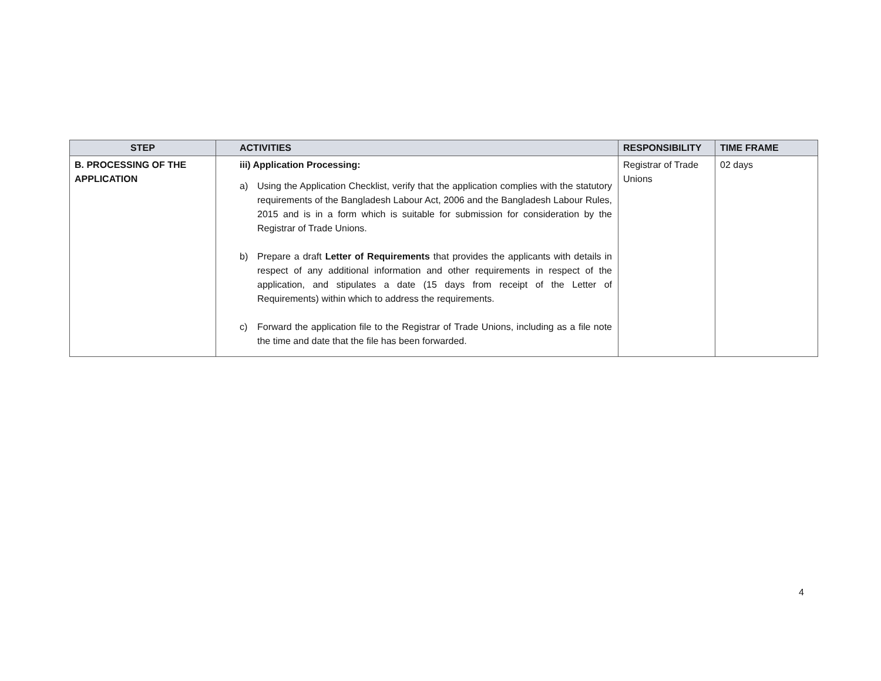| STEP | ACTIVITIES | RESPONSIBILITY | TIME FRAME |
| --- | --- | --- | --- |
| B. PROCESSING OF THE APPLICATION | iii) Application Processing: a) Using the Application Checklist, verify that the application complies with the statutory requirements of the Bangladesh Labour Act, 2006 and the Bangladesh Labour Rules, 2015 and is in a form which is suitable for submission for consideration by the Registrar of Trade Unions. b) Prepare a draft Letter of Requirements that provides the applicants with details in respect of any additional information and other requirements in respect of the application, and stipulates a date (15 days from receipt of the Letter of Requirements) within which to address the requirements. c) Forward the application file to the Registrar of Trade Unions, including as a file note the time and date that the file has been forwarded. | Registrar of Trade Unions | 02 days |
4